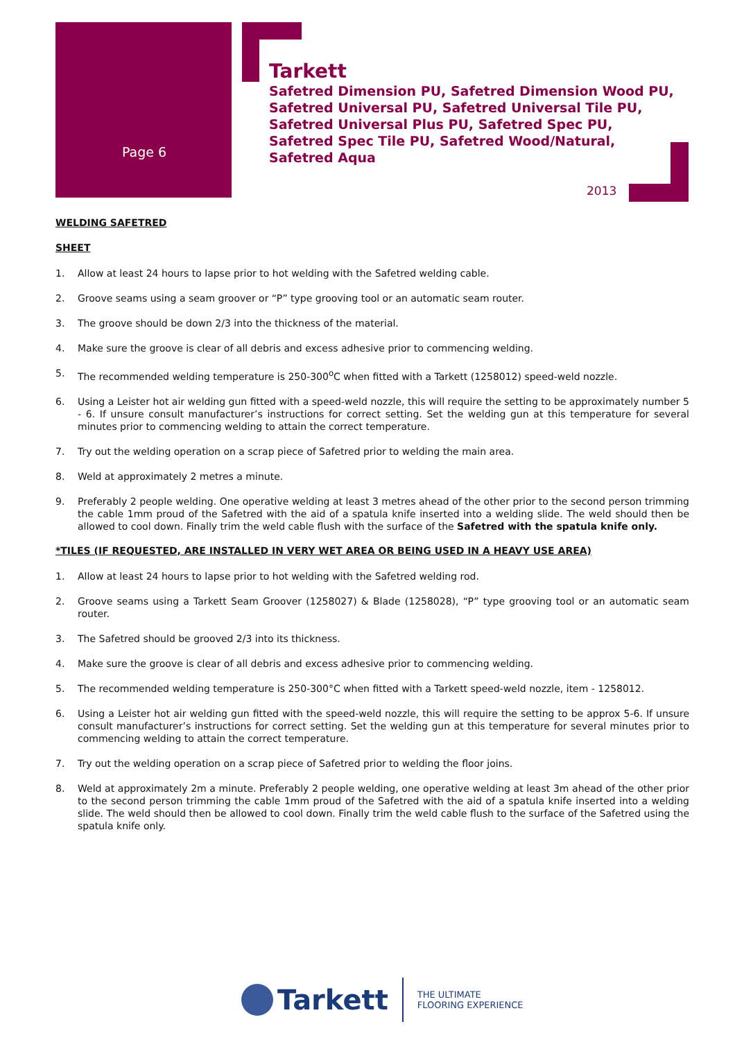Page 6
Tarkett
Safetred Dimension PU, Safetred Dimension Wood PU,
Safetred Universal PU, Safetred Universal Tile PU,
Safetred Universal Plus PU, Safetred Spec PU,
Safetred Spec Tile PU, Safetred Wood/Natural,
Safetred Aqua
2013
WELDING SAFETRED
SHEET
1. Allow at least 24 hours to lapse prior to hot welding with the Safetred welding cable.
2. Groove seams using a seam groover or “P” type grooving tool or an automatic seam router.
3. The groove should be down 2/3 into the thickness of the material.
4. Make sure the groove is clear of all debris and excess adhesive prior to commencing welding.
5. The recommended welding temperature is 250-300<sup>o</sup>C when fitted with a Tarkett (1258012) speed-weld nozzle.
6. Using a Leister hot air welding gun fitted with a speed-weld nozzle, this will require the setting to be approximately number 5 - 6. If unsure consult manufacturer’s instructions for correct setting. Set the welding gun at this temperature for several minutes prior to commencing welding to attain the correct temperature.
7. Try out the welding operation on a scrap piece of Safetred prior to welding the main area.
8. Weld at approximately 2 metres a minute.
9. Preferably 2 people welding. One operative welding at least 3 metres ahead of the other prior to the second person trimming the cable 1mm proud of the Safetred with the aid of a spatula knife inserted into a welding slide. The weld should then be allowed to cool down. Finally trim the weld cable flush with the surface of the Safetred with the spatula knife only.
*TILES (IF REQUESTED, ARE INSTALLED IN VERY WET AREA OR BEING USED IN A HEAVY USE AREA)
1. Allow at least 24 hours to lapse prior to hot welding with the Safetred welding rod.
2. Groove seams using a Tarkett Seam Groover (1258027) & Blade (1258028), “P” type grooving tool or an automatic seam router.
3. The Safetred should be grooved 2/3 into its thickness.
4. Make sure the groove is clear of all debris and excess adhesive prior to commencing welding.
5. The recommended welding temperature is 250-300°C when fitted with a Tarkett speed-weld nozzle, item - 1258012.
6. Using a Leister hot air welding gun fitted with the speed-weld nozzle, this will require the setting to be approx 5-6. If unsure consult manufacturer’s instructions for correct setting. Set the welding gun at this temperature for several minutes prior to commencing welding to attain the correct temperature.
7. Try out the welding operation on a scrap piece of Safetred prior to welding the floor joins.
8. Weld at approximately 2m a minute. Preferably 2 people welding, one operative welding at least 3m ahead of the other prior to the second person trimming the cable 1mm proud of the Safetred with the aid of a spatula knife inserted into a welding slide. The weld should then be allowed to cool down. Finally trim the weld cable flush to the surface of the Safetred using the spatula knife only.
Tarkett
THE ULTIMATE
FLOORING EXPERIENCE